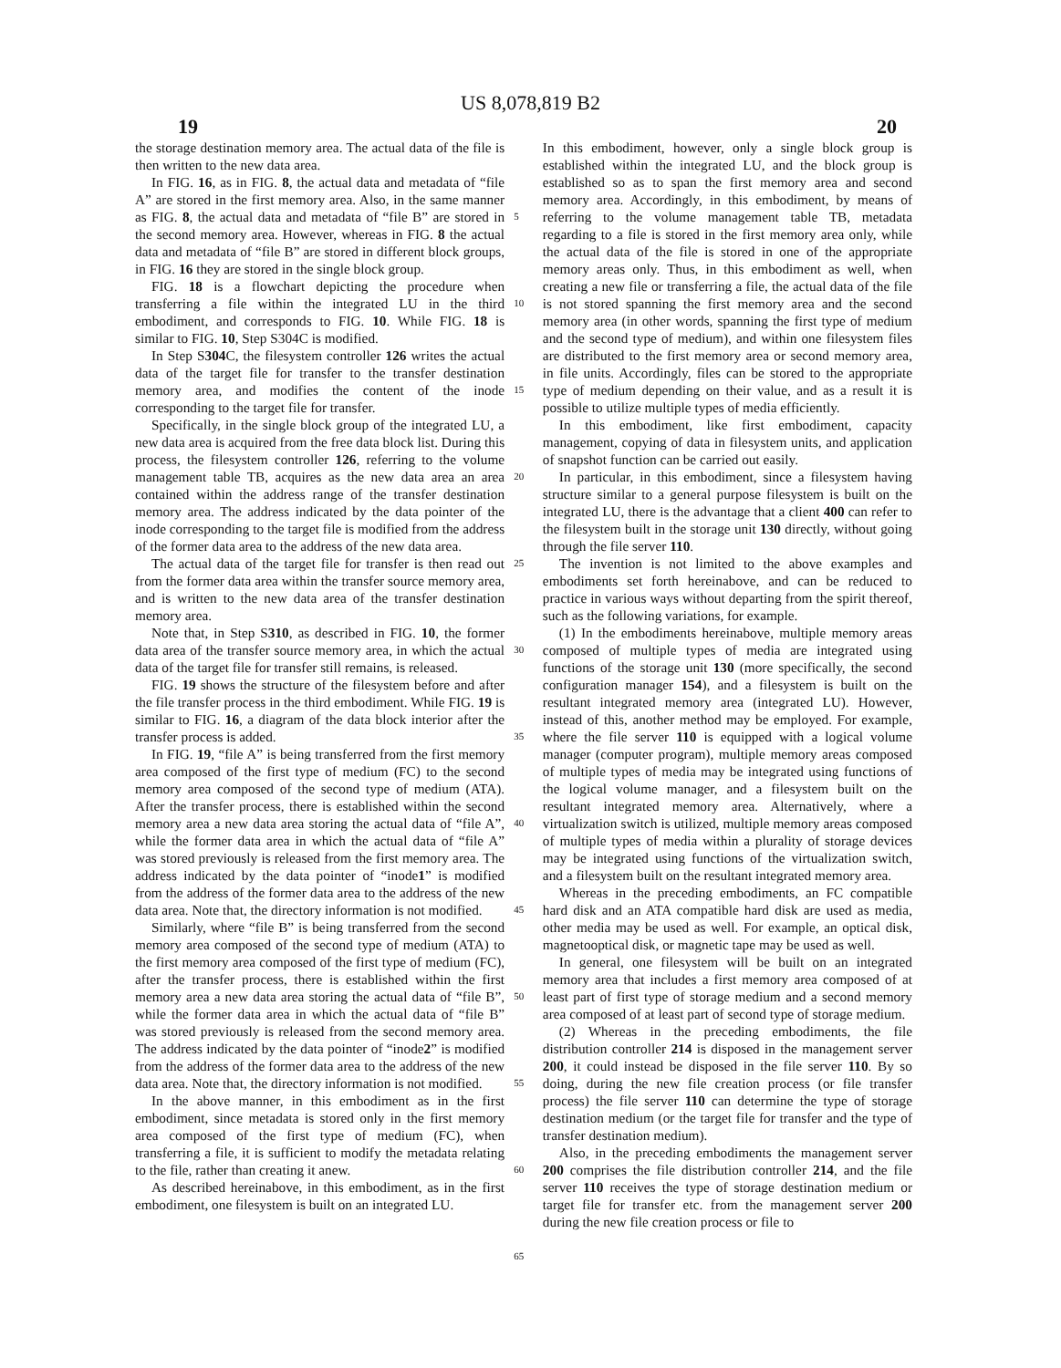US 8,078,819 B2
19 20
the storage destination memory area. The actual data of the file is then written to the new data area.
In FIG. 16, as in FIG. 8, the actual data and metadata of “file A” are stored in the first memory area. Also, in the same manner as FIG. 8, the actual data and metadata of “file B” are stored in the second memory area. However, whereas in FIG. 8 the actual data and metadata of “file B” are stored in different block groups, in FIG. 16 they are stored in the single block group.
FIG. 18 is a flowchart depicting the procedure when transferring a file within the integrated LU in the third embodiment, and corresponds to FIG. 10. While FIG. 18 is similar to FIG. 10, Step S304C is modified.
In Step S304 C, the filesystem controller 126 writes the actual data of the target file for transfer to the transfer destination memory area, and modifies the content of the inode corresponding to the target file for transfer.
Specifically, in the single block group of the integrated LU, a new data area is acquired from the free data block list. During this process, the filesystem controller 126, referring to the volume management table TB, acquires as the new data area an area contained within the address range of the transfer destination memory area. The address indicated by the data pointer of the inode corresponding to the target file is modified from the address of the former data area to the address of the new data area.
The actual data of the target file for transfer is then read out from the former data area within the transfer source memory area, and is written to the new data area of the transfer destination memory area.
Note that, in Step S310, as described in FIG. 10, the former data area of the transfer source memory area, in which the actual data of the target file for transfer still remains, is released.
FIG. 19 shows the structure of the filesystem before and after the file transfer process in the third embodiment. While FIG. 19 is similar to FIG. 16, a diagram of the data block interior after the transfer process is added.
In FIG. 19, “file A” is being transferred from the first memory area composed of the first type of medium (FC) to the second memory area composed of the second type of medium (ATA). After the transfer process, there is established within the second memory area a new data area storing the actual data of “file A”, while the former data area in which the actual data of “file A” was stored previously is released from the first memory area. The address indicated by the data pointer of “inode1” is modified from the address of the former data area to the address of the new data area. Note that, the directory information is not modified.
Similarly, where “file B” is being transferred from the second memory area composed of the second type of medium (ATA) to the first memory area composed of the first type of medium (FC), after the transfer process, there is established within the first memory area a new data area storing the actual data of “file B”, while the former data area in which the actual data of “file B” was stored previously is released from the second memory area. The address indicated by the data pointer of “inode2” is modified from the address of the former data area to the address of the new data area. Note that, the directory information is not modified.
In the above manner, in this embodiment as in the first embodiment, since metadata is stored only in the first memory area composed of the first type of medium (FC), when transferring a file, it is sufficient to modify the metadata relating to the file, rather than creating it anew.
As described hereinabove, in this embodiment, as in the first embodiment, one filesystem is built on an integrated LU.
5
10
15
20
25
30
35
40
45
50
55
60
65
In this embodiment, however, only a single block group is established within the integrated LU, and the block group is established so as to span the first memory area and second memory area. Accordingly, in this embodiment, by means of referring to the volume management table TB, metadata regarding to a file is stored in the first memory area only, while the actual data of the file is stored in one of the appropriate memory areas only. Thus, in this embodiment as well, when creating a new file or transferring a file, the actual data of the file is not stored spanning the first memory area and the second memory area (in other words, spanning the first type of medium and the second type of medium), and within one filesystem files are distributed to the first memory area or second memory area, in file units. Accordingly, files can be stored to the appropriate type of medium depending on their value, and as a result it is possible to utilize multiple types of media efficiently.
In this embodiment, like first embodiment, capacity management, copying of data in filesystem units, and application of snapshot function can be carried out easily.
In particular, in this embodiment, since a filesystem having structure similar to a general purpose filesystem is built on the integrated LU, there is the advantage that a client 400 can refer to the filesystem built in the storage unit 130 directly, without going through the file server 110.
The invention is not limited to the above examples and embodiments set forth hereinabove, and can be reduced to practice in various ways without departing from the spirit thereof, such as the following variations, for example.
(1) In the embodiments hereinabove, multiple memory areas composed of multiple types of media are integrated using functions of the storage unit 130 (more specifically, the second configuration manager 154), and a filesystem is built on the resultant integrated memory area (integrated LU). However, instead of this, another method may be employed. For example, where the file server 110 is equipped with a logical volume manager (computer program), multiple memory areas composed of multiple types of media may be integrated using functions of the logical volume manager, and a filesystem built on the resultant integrated memory area. Alternatively, where a virtualization switch is utilized, multiple memory areas composed of multiple types of media within a plurality of storage devices may be integrated using functions of the virtualization switch, and a filesystem built on the resultant integrated memory area.
Whereas in the preceding embodiments, an FC compatible hard disk and an ATA compatible hard disk are used as media, other media may be used as well. For example, an optical disk, magnetooptical disk, or magnetic tape may be used as well.
In general, one filesystem will be built on an integrated memory area that includes a first memory area composed of at least part of first type of storage medium and a second memory area composed of at least part of second type of storage medium.
(2) Whereas in the preceding embodiments, the file distribution controller 214 is disposed in the management server 200, it could instead be disposed in the file server 110. By so doing, during the new file creation process (or file transfer process) the file server 110 can determine the type of storage destination medium (or the target file for transfer and the type of transfer destination medium).
Also, in the preceding embodiments the management server 200 comprises the file distribution controller 214, and the file server 110 receives the type of storage destination medium or target file for transfer etc. from the management server 200 during the new file creation process or file to